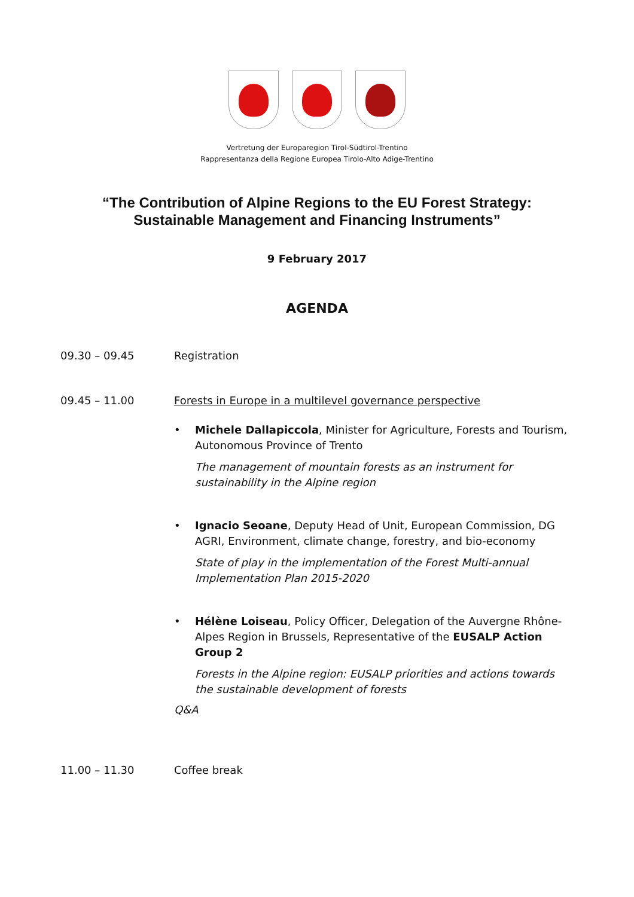Vertretung der Europaregion Tirol-Südtirol-Trentino
Rappresentanza della Regione Europea Tirolo-Alto Adige-Trentino
“The Contribution of Alpine Regions to the EU Forest Strategy:
Sustainable Management and Financing Instruments”
9 February 2017
AGENDA
09.30 – 09.45 Registration
09.45 – 11.00 Forests in Europe in a multilevel governance perspective
• Michele Dallapiccola, Minister for Agriculture, Forests and Tourism, Autonomous Province of Trento
The management of mountain forests as an instrument for sustainability in the Alpine region
• Ignacio Seoane, Deputy Head of Unit, European Commission, DG AGRI, Environment, climate change, forestry, and bio-economy
State of play in the implementation of the Forest Multi-annual Implementation Plan 2015-2020
• Hélène Loiseau, Policy Officer, Delegation of the Auvergne Rhône-Alpes Region in Brussels, Representative of the EUSALP Action Group 2
Forests in the Alpine region: EUSALP priorities and actions towards the sustainable development of forests
Q&A
11.00 – 11.30 Coffee break